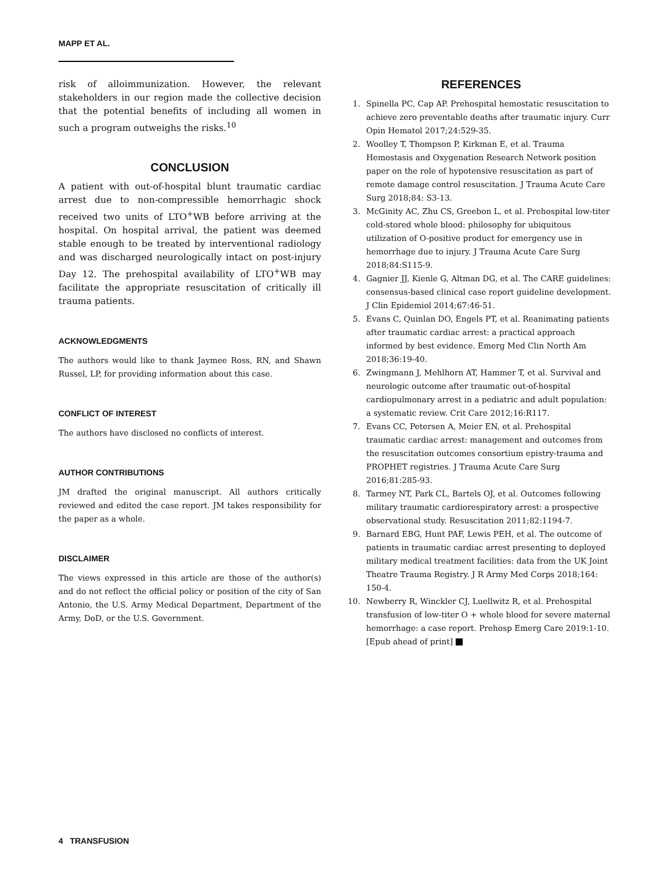MAPP ET AL.
risk of alloimmunization. However, the relevant stakeholders in our region made the collective decision that the potential benefits of including all women in such a program outweighs the risks.<sup>10</sup>
CONCLUSION
A patient with out-of-hospital blunt traumatic cardiac arrest due to non-compressible hemorrhagic shock received two units of LTO<sup>+</sup>WB before arriving at the hospital. On hospital arrival, the patient was deemed stable enough to be treated by interventional radiology and was discharged neurologically intact on post-injury Day 12. The prehospital availability of LTO<sup>+</sup>WB may facilitate the appropriate resuscitation of critically ill trauma patients.
ACKNOWLEDGMENTS
The authors would like to thank Jaymee Ross, RN, and Shawn Russel, LP, for providing information about this case.
CONFLICT OF INTEREST
The authors have disclosed no conflicts of interest.
AUTHOR CONTRIBUTIONS
JM drafted the original manuscript. All authors critically reviewed and edited the case report. JM takes responsibility for the paper as a whole.
DISCLAIMER
The views expressed in this article are those of the author(s) and do not reflect the official policy or position of the city of San Antonio, the U.S. Army Medical Department, Department of the Army, DoD, or the U.S. Government.
REFERENCES
1. Spinella PC, Cap AP. Prehospital hemostatic resuscitation to achieve zero preventable deaths after traumatic injury. Curr Opin Hematol 2017;24:529-35.
2. Woolley T, Thompson P, Kirkman E, et al. Trauma Hemostasis and Oxygenation Research Network position paper on the role of hypotensive resuscitation as part of remote damage control resuscitation. J Trauma Acute Care Surg 2018;84: S3-13.
3. McGinity AC, Zhu CS, Greebon L, et al. Prehospital low-titer cold-stored whole blood: philosophy for ubiquitous utilization of O-positive product for emergency use in hemorrhage due to injury. J Trauma Acute Care Surg 2018;84:S115-9.
4. Gagnier JJ, Kienle G, Altman DG, et al. The CARE guidelines: consensus-based clinical case report guideline development. J Clin Epidemiol 2014;67:46-51.
5. Evans C, Quinlan DO, Engels PT, et al. Reanimating patients after traumatic cardiac arrest: a practical approach informed by best evidence. Emerg Med Clin North Am 2018;36:19-40.
6. Zwingmann J, Mehlhorn AT, Hammer T, et al. Survival and neurologic outcome after traumatic out-of-hospital cardiopulmonary arrest in a pediatric and adult population: a systematic review. Crit Care 2012;16:R117.
7. Evans CC, Petersen A, Meier EN, et al. Prehospital traumatic cardiac arrest: management and outcomes from the resuscitation outcomes consortium epistry-trauma and PROPHET registries. J Trauma Acute Care Surg 2016;81:285-93.
8. Tarmey NT, Park CL, Bartels OJ, et al. Outcomes following military traumatic cardiorespiratory arrest: a prospective observational study. Resuscitation 2011;82:1194-7.
9. Barnard EBG, Hunt PAF, Lewis PEH, et al. The outcome of patients in traumatic cardiac arrest presenting to deployed military medical treatment facilities: data from the UK Joint Theatre Trauma Registry. J R Army Med Corps 2018;164: 150-4.
10. Newberry R, Winckler CJ, Luellwitz R, et al. Prehospital transfusion of low-titer O + whole blood for severe maternal hemorrhage: a case report. Prehosp Emerg Care 2019:1-10. [Epub ahead of print]
4 TRANSFUSION